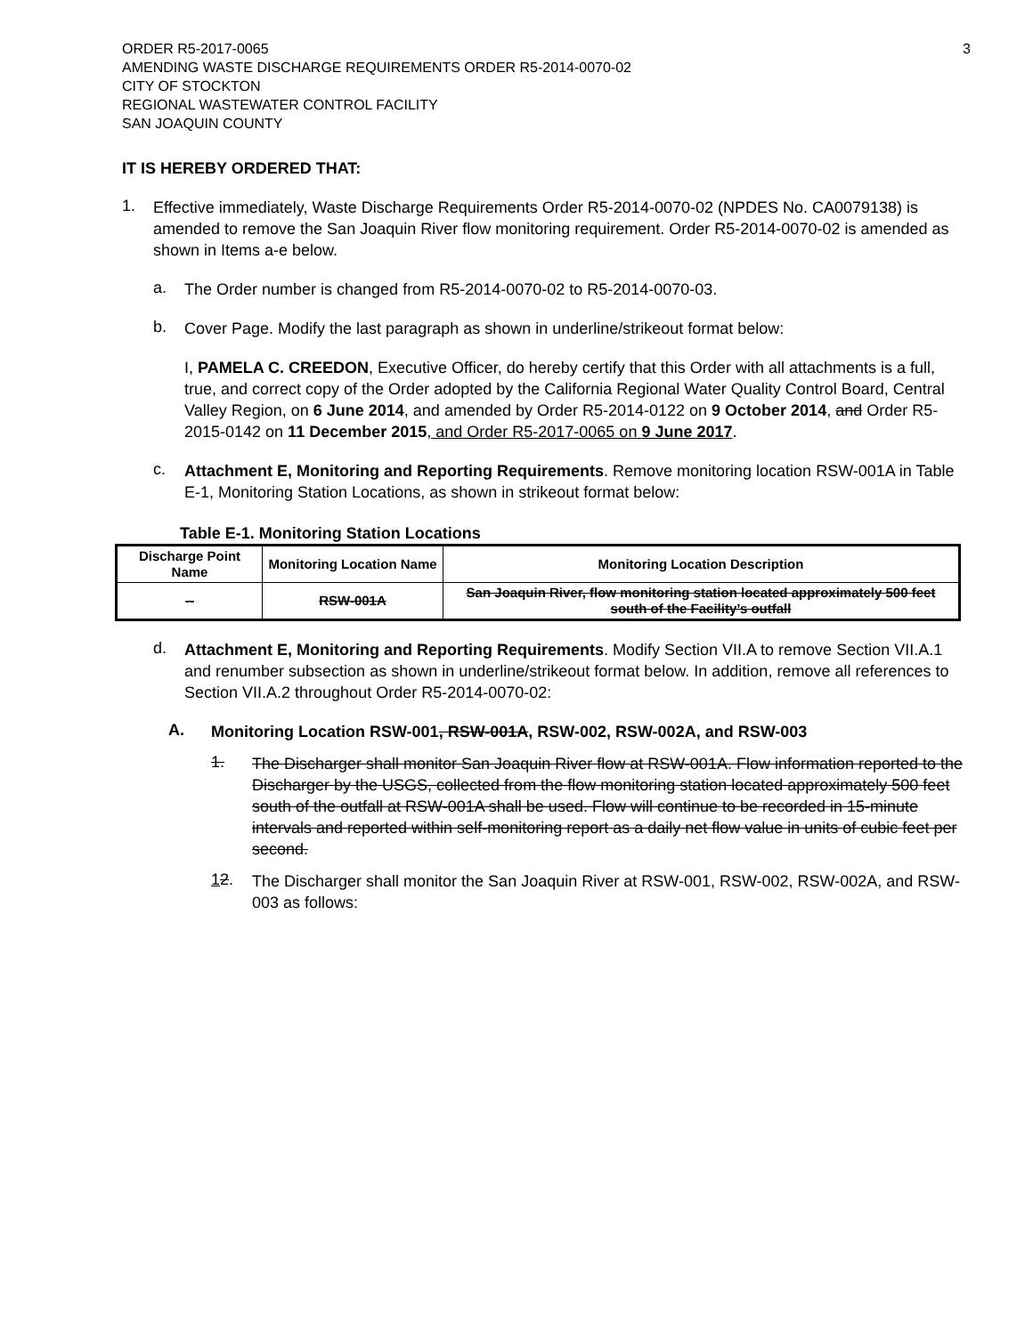ORDER R5-2017-0065
AMENDING WASTE DISCHARGE REQUIREMENTS ORDER R5-2014-0070-02
CITY OF STOCKTON
REGIONAL WASTEWATER CONTROL FACILITY
SAN JOAQUIN COUNTY
3
IT IS HEREBY ORDERED THAT:
1.
Effective immediately, Waste Discharge Requirements Order R5-2014-0070-02 (NPDES No. CA0079138) is amended to remove the San Joaquin River flow monitoring requirement. Order R5-2014-0070-02 is amended as shown in Items a-e below.
a.
The Order number is changed from R5-2014-0070-02 to R5-2014-0070-03.
b.
Cover Page. Modify the last paragraph as shown in underline/strikeout format below:
I, PAMELA C. CREEDON, Executive Officer, do hereby certify that this Order with all attachments is a full, true, and correct copy of the Order adopted by the California Regional Water Quality Control Board, Central Valley Region, on 6 June 2014, and amended by Order R5-2014-0122 on 9 October 2014, and Order R5-2015-0142 on 11 December 2015, and Order R5-2017-0065 on 9 June 2017.
c.
Attachment E, Monitoring and Reporting Requirements. Remove monitoring location RSW-001A in Table E-1, Monitoring Station Locations, as shown in strikeout format below:
Table E-1. Monitoring Station Locations
| Discharge Point Name | Monitoring Location Name | Monitoring Location Description |
| --- | --- | --- |
| -- | RSW-001A | San Joaquin River, flow monitoring station located approximately 500 feet south of the Facility’s outfall |
d.
Attachment E, Monitoring and Reporting Requirements. Modify Section VII.A to remove Section VII.A.1 and renumber subsection as shown in underline/strikeout format below. In addition, remove all references to Section VII.A.2 throughout Order R5-2014-0070-02:
A.
Monitoring Location RSW-001, RSW-001A, RSW-002, RSW-002A, and RSW-003
1.
The Discharger shall monitor San Joaquin River flow at RSW-001A. Flow information reported to the Discharger by the USGS, collected from the flow monitoring station located approximately 500 feet south of the outfall at RSW-001A shall be used. Flow will continue to be recorded in 15-minute intervals and reported within self-monitoring report as a daily net flow value in units of cubic feet per second.
12.
The Discharger shall monitor the San Joaquin River at RSW-001, RSW-002, RSW-002A, and RSW-003 as follows: